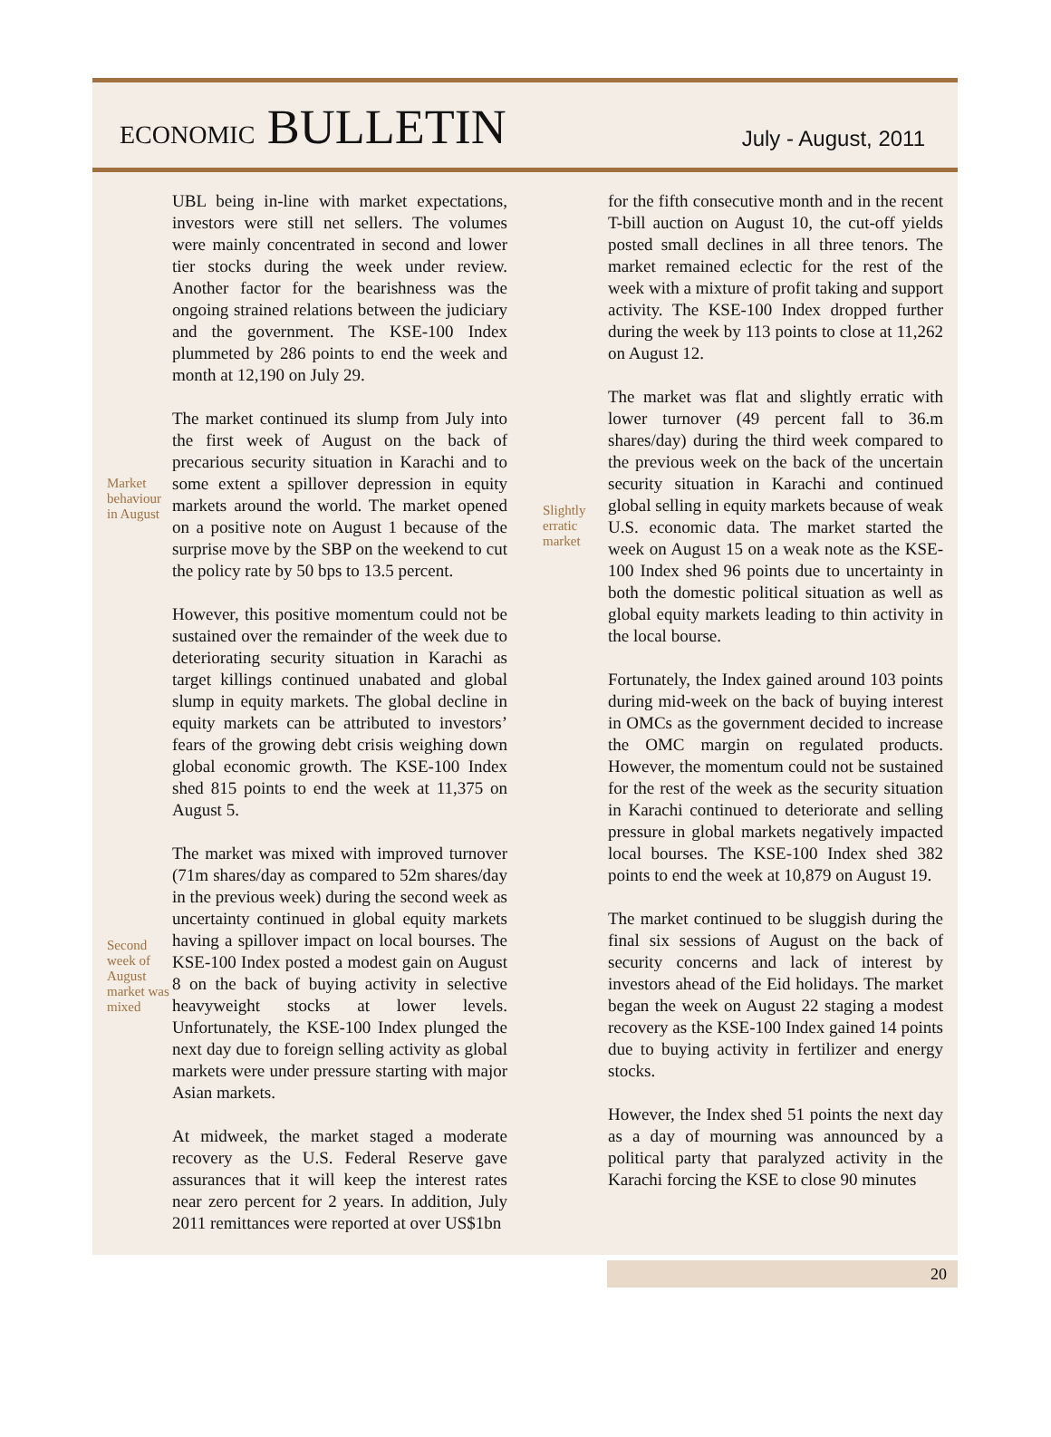ECONOMIC BULLETIN July - August, 2011
UBL being in-line with market expectations, investors were still net sellers. The volumes were mainly concentrated in second and lower tier stocks during the week under review. Another factor for the bearishness was the ongoing strained relations between the judiciary and the government. The KSE-100 Index plummeted by 286 points to end the week and month at 12,190 on July 29.
Market behaviour in August
The market continued its slump from July into the first week of August on the back of precarious security situation in Karachi and to some extent a spillover depression in equity markets around the world. The market opened on a positive note on August 1 because of the surprise move by the SBP on the weekend to cut the policy rate by 50 bps to 13.5 percent.
However, this positive momentum could not be sustained over the remainder of the week due to deteriorating security situation in Karachi as target killings continued unabated and global slump in equity markets. The global decline in equity markets can be attributed to investors’ fears of the growing debt crisis weighing down global economic growth. The KSE-100 Index shed 815 points to end the week at 11,375 on August 5.
Second week of August market was mixed
The market was mixed with improved turnover (71m shares/day as compared to 52m shares/day in the previous week) during the second week as uncertainty continued in global equity markets having a spillover impact on local bourses. The KSE-100 Index posted a modest gain on August 8 on the back of buying activity in selective heavyweight stocks at lower levels. Unfortunately, the KSE-100 Index plunged the next day due to foreign selling activity as global markets were under pressure starting with major Asian markets.
At midweek, the market staged a moderate recovery as the U.S. Federal Reserve gave assurances that it will keep the interest rates near zero percent for 2 years. In addition, July 2011 remittances were reported at over US$1bn
for the fifth consecutive month and in the recent T-bill auction on August 10, the cut-off yields posted small declines in all three tenors. The market remained eclectic for the rest of the week with a mixture of profit taking and support activity. The KSE-100 Index dropped further during the week by 113 points to close at 11,262 on August 12.
Slightly erratic market
The market was flat and slightly erratic with lower turnover (49 percent fall to 36.m shares/day) during the third week compared to the previous week on the back of the uncertain security situation in Karachi and continued global selling in equity markets because of weak U.S. economic data. The market started the week on August 15 on a weak note as the KSE-100 Index shed 96 points due to uncertainty in both the domestic political situation as well as global equity markets leading to thin activity in the local bourse.
Fortunately, the Index gained around 103 points during mid-week on the back of buying interest in OMCs as the government decided to increase the OMC margin on regulated products. However, the momentum could not be sustained for the rest of the week as the security situation in Karachi continued to deteriorate and selling pressure in global markets negatively impacted local bourses. The KSE-100 Index shed 382 points to end the week at 10,879 on August 19.
The market continued to be sluggish during the final six sessions of August on the back of security concerns and lack of interest by investors ahead of the Eid holidays. The market began the week on August 22 staging a modest recovery as the KSE-100 Index gained 14 points due to buying activity in fertilizer and energy stocks.
However, the Index shed 51 points the next day as a day of mourning was announced by a political party that paralyzed activity in the Karachi forcing the KSE to close 90 minutes
20